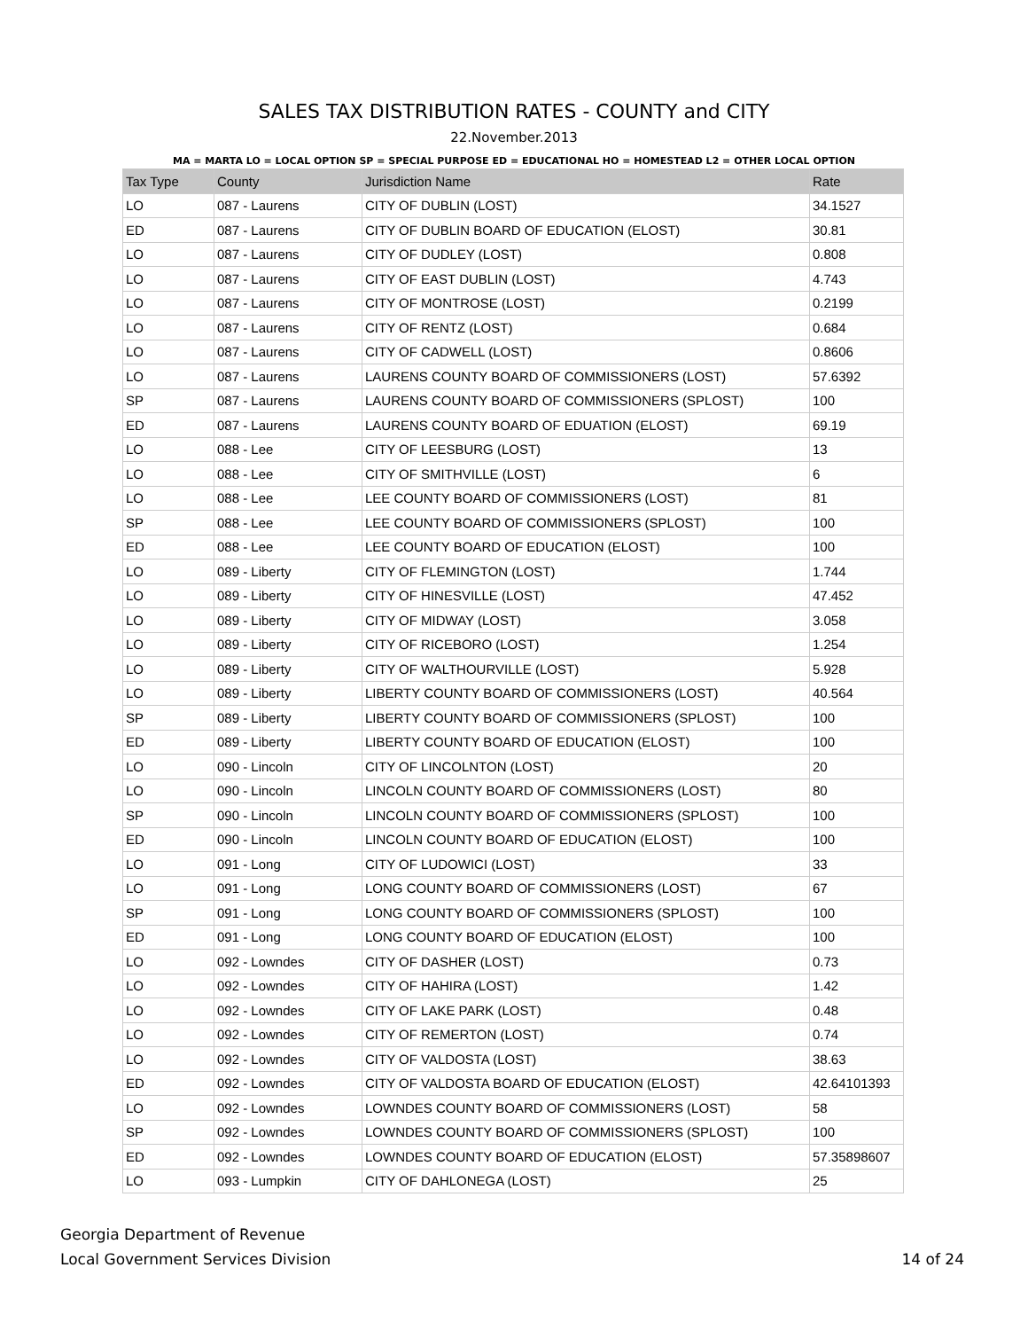SALES TAX DISTRIBUTION RATES - COUNTY and CITY
22.November.2013
MA = MARTA LO = LOCAL OPTION SP = SPECIAL PURPOSE ED = EDUCATIONAL HO = HOMESTEAD L2 = OTHER LOCAL OPTION
| Tax Type | County | Jurisdiction Name | Rate |
| --- | --- | --- | --- |
| LO | 087 - Laurens | CITY OF DUBLIN (LOST) | 34.1527 |
| ED | 087 - Laurens | CITY OF DUBLIN BOARD OF EDUCATION (ELOST) | 30.81 |
| LO | 087 - Laurens | CITY OF DUDLEY (LOST) | 0.808 |
| LO | 087 - Laurens | CITY OF EAST DUBLIN (LOST) | 4.743 |
| LO | 087 - Laurens | CITY OF MONTROSE (LOST) | 0.2199 |
| LO | 087 - Laurens | CITY OF RENTZ (LOST) | 0.684 |
| LO | 087 - Laurens | CITY OF CADWELL (LOST) | 0.8606 |
| LO | 087 - Laurens | LAURENS COUNTY BOARD OF COMMISSIONERS (LOST) | 57.6392 |
| SP | 087 - Laurens | LAURENS COUNTY BOARD OF COMMISSIONERS (SPLOST) | 100 |
| ED | 087 - Laurens | LAURENS COUNTY BOARD OF EDUATION (ELOST) | 69.19 |
| LO | 088 - Lee | CITY OF LEESBURG (LOST) | 13 |
| LO | 088 - Lee | CITY OF SMITHVILLE (LOST) | 6 |
| LO | 088 - Lee | LEE COUNTY BOARD OF COMMISSIONERS (LOST) | 81 |
| SP | 088 - Lee | LEE COUNTY BOARD OF COMMISSIONERS (SPLOST) | 100 |
| ED | 088 - Lee | LEE COUNTY BOARD OF EDUCATION (ELOST) | 100 |
| LO | 089 - Liberty | CITY OF FLEMINGTON (LOST) | 1.744 |
| LO | 089 - Liberty | CITY OF HINESVILLE (LOST) | 47.452 |
| LO | 089 - Liberty | CITY OF MIDWAY (LOST) | 3.058 |
| LO | 089 - Liberty | CITY OF RICEBORO (LOST) | 1.254 |
| LO | 089 - Liberty | CITY OF WALTHOURVILLE (LOST) | 5.928 |
| LO | 089 - Liberty | LIBERTY COUNTY BOARD OF COMMISSIONERS (LOST) | 40.564 |
| SP | 089 - Liberty | LIBERTY COUNTY BOARD OF COMMISSIONERS (SPLOST) | 100 |
| ED | 089 - Liberty | LIBERTY COUNTY BOARD OF EDUCATION (ELOST) | 100 |
| LO | 090 - Lincoln | CITY OF LINCOLNTON (LOST) | 20 |
| LO | 090 - Lincoln | LINCOLN COUNTY BOARD OF COMMISSIONERS (LOST) | 80 |
| SP | 090 - Lincoln | LINCOLN COUNTY BOARD OF COMMISSIONERS (SPLOST) | 100 |
| ED | 090 - Lincoln | LINCOLN COUNTY BOARD OF EDUCATION (ELOST) | 100 |
| LO | 091 - Long | CITY OF LUDOWICI (LOST) | 33 |
| LO | 091 - Long | LONG COUNTY BOARD OF COMMISSIONERS (LOST) | 67 |
| SP | 091 - Long | LONG COUNTY BOARD OF COMMISSIONERS (SPLOST) | 100 |
| ED | 091 - Long | LONG COUNTY BOARD OF EDUCATION (ELOST) | 100 |
| LO | 092 - Lowndes | CITY OF DASHER (LOST) | 0.73 |
| LO | 092 - Lowndes | CITY OF HAHIRA (LOST) | 1.42 |
| LO | 092 - Lowndes | CITY OF LAKE PARK (LOST) | 0.48 |
| LO | 092 - Lowndes | CITY OF REMERTON (LOST) | 0.74 |
| LO | 092 - Lowndes | CITY OF VALDOSTA (LOST) | 38.63 |
| ED | 092 - Lowndes | CITY OF VALDOSTA BOARD OF EDUCATION (ELOST) | 42.64101393 |
| LO | 092 - Lowndes | LOWNDES COUNTY BOARD OF COMMISSIONERS (LOST) | 58 |
| SP | 092 - Lowndes | LOWNDES COUNTY BOARD OF COMMISSIONERS (SPLOST) | 100 |
| ED | 092 - Lowndes | LOWNDES COUNTY BOARD OF EDUCATION (ELOST) | 57.35898607 |
| LO | 093 - Lumpkin | CITY OF DAHLONEGA (LOST) | 25 |
Georgia Department of Revenue
Local Government Services Division
14 of 24